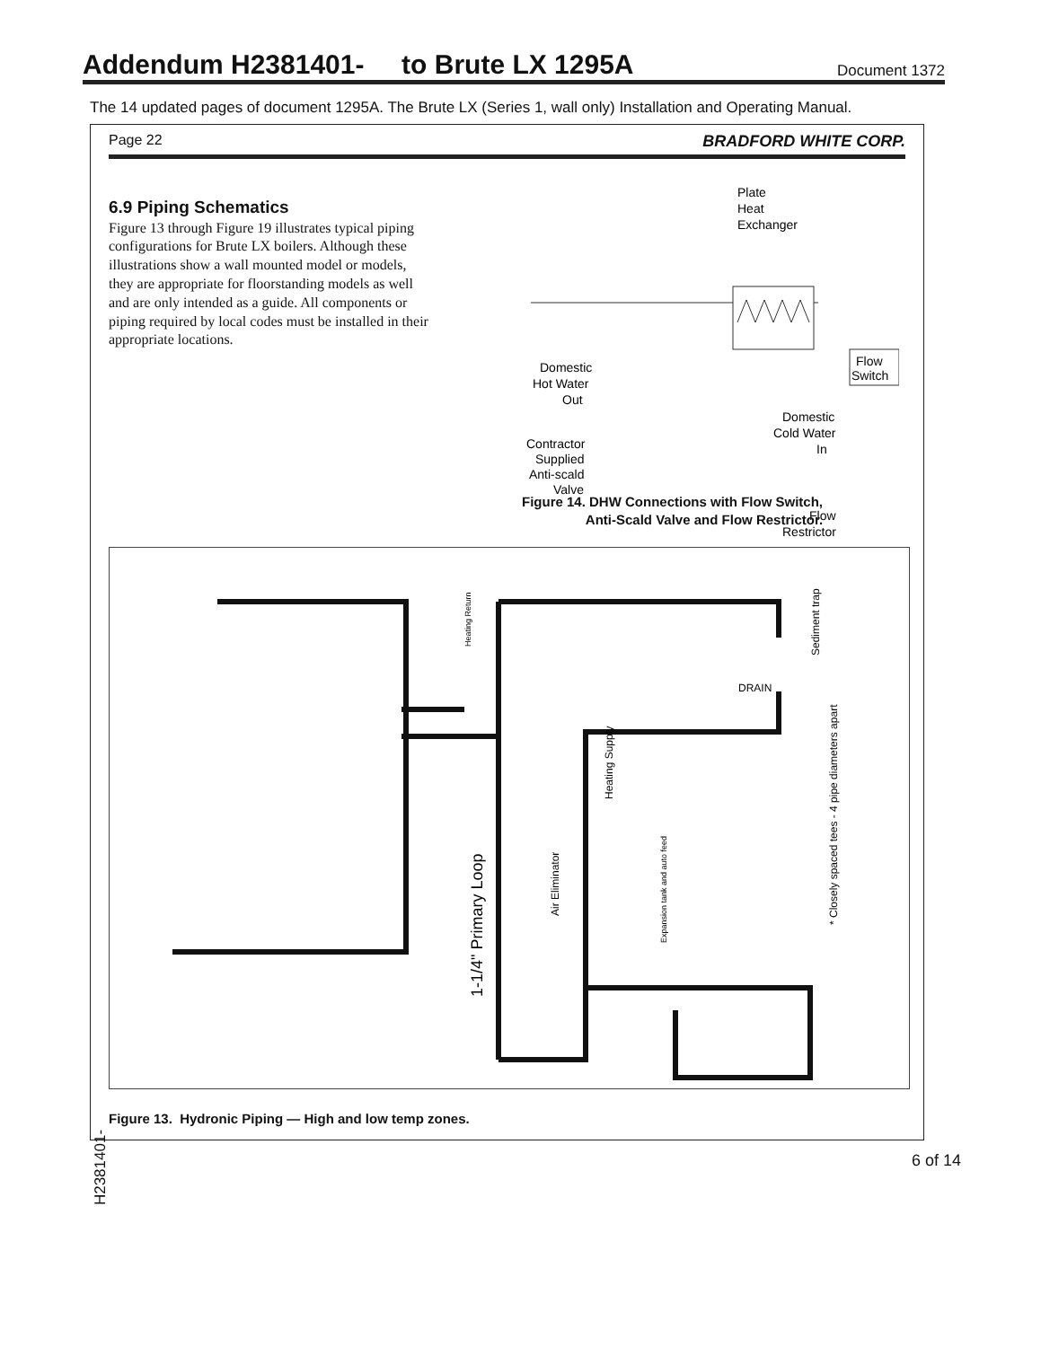Addendum H2381401- to Brute LX 1295A
Document 1372
The 14 updated pages of document 1295A. The Brute LX (Series 1, wall only) Installation and Operating Manual.
Page 22 BRADFORD WHITE CORP.
6.9 Piping Schematics
Figure 13 through Figure 19 illustrates typical piping configurations for Brute LX boilers. Although these illustrations show a wall mounted model or models, they are appropriate for floorstanding models as well and are only intended as a guide. All components or piping required by local codes must be installed in their appropriate locations.
Plate
Heat
Exchanger
Domestic
Hot Water
Out
Flow
Switch
Domestic
Cold Water
In
Contractor
Supplied
Anti-scald
Valve
Flow
Restrictor
Figure 14. DHW Connections with Flow Switch,
Anti-Scald Valve and Flow Restrictor.
Heating Supply
1-1/4" Primary Loop
Air Eliminator
Expansion tank and auto feed
* Closely spaced tees - 4 pipe diameters apart
Sediment trap
DRAIN
Heating Return
Figure 13. Hydronic Piping — High and low temp zones.
H2381401- 6 of 14